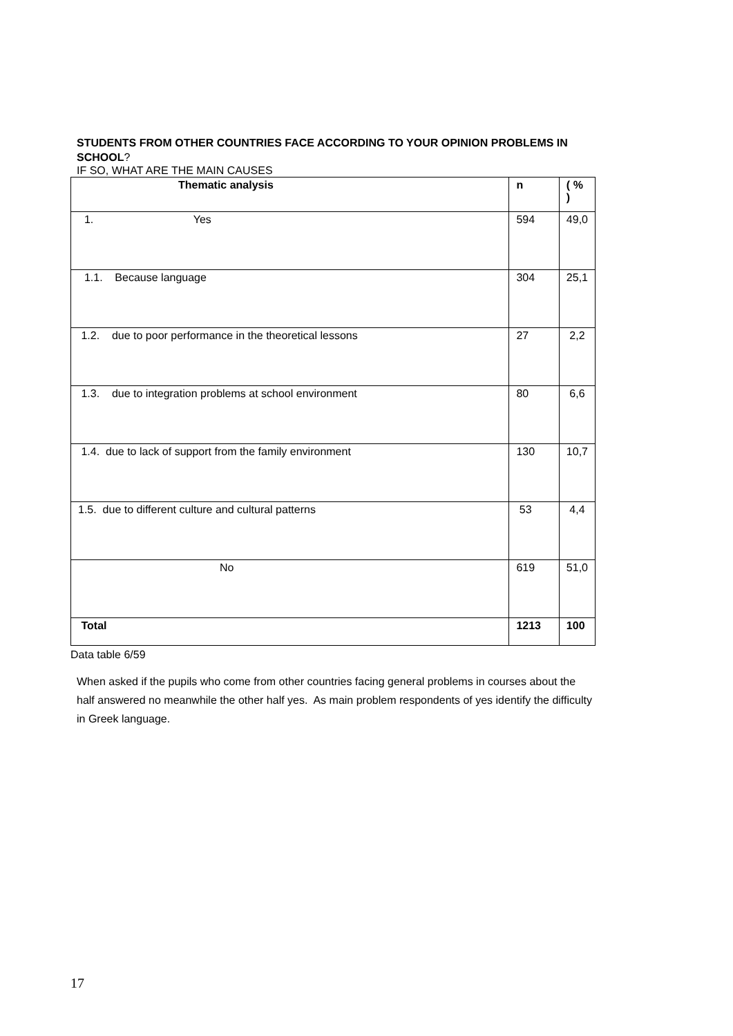STUDENTS FROM OTHER COUNTRIES FACE ACCORDING TO YOUR OPINION PROBLEMS IN SCHOOL?
IF SO, WHAT ARE THE MAIN CAUSES
| Thematic analysis | n | ( % ) |
| --- | --- | --- |
| 1. Yes | 594 | 49,0 |
| 1.1. Because language | 304 | 25,1 |
| 1.2. due to poor performance in the theoretical lessons | 27 | 2,2 |
| 1.3. due to integration problems at school environment | 80 | 6,6 |
| 1.4. due to lack of support from the family environment | 130 | 10,7 |
| 1.5. due to different culture and cultural patterns | 53 | 4,4 |
| No | 619 | 51,0 |
| Total | 1213 | 100 |
Data table 6/59
When asked if the pupils who come from other countries facing general problems in courses about the half answered no meanwhile the other half yes. As main problem respondents of yes identify the difficulty in Greek language.
17